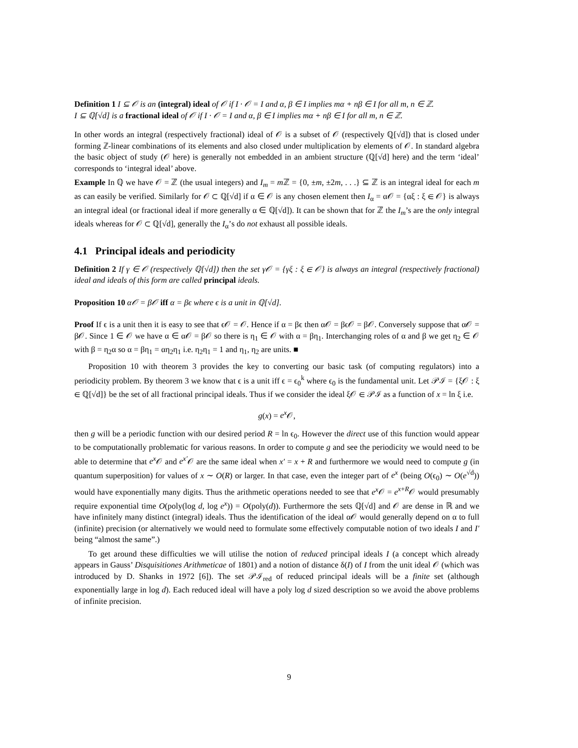Definition 1 I ⊆ 𝒪 is an (integral) ideal of 𝒪 if I · 𝒪 = I and α, β ∈ I implies mα + nβ ∈ I for all m, n ∈ ℤ.
I ⊆ ℚ[√d] is a fractional ideal of 𝒪 if I · 𝒪 = I and α, β ∈ I implies mα + nβ ∈ I for all m, n ∈ ℤ.
In other words an integral (respectively fractional) ideal of 𝒪 is a subset of 𝒪 (respectively ℚ[√d]) that is closed under forming ℤ-linear combinations of its elements and also closed under multiplication by elements of 𝒪. In standard algebra the basic object of study (𝒪 here) is generally not embedded in an ambient structure (ℚ[√d] here) and the term ‘ideal’ corresponds to ‘integral ideal’ above.
Example In ℚ we have 𝒪 = ℤ (the usual integers) and I<sub>m</sub> = m ℤ = {0, ±m, ±2m, . . .} ⊆ ℤ is an integral ideal for each m as can easily be verified. Similarly for 𝒪 ⊂ ℚ[√d] if α ∈ 𝒪 is any chosen element then I<sub>α</sub> = α𝒪 = {αξ : ξ ∈ 𝒪} is always an integral ideal (or fractional ideal if more generally α ∈ ℚ[√d]). It can be shown that for ℤ the I<sub>m</sub>’s are the only integral ideals whereas for 𝒪 ⊂ ℚ[√d], generally the I<sub>α</sub>’s do not exhaust all possible ideals.
4.1 Principal ideals and periodicity
Definition 2 If γ ∈ 𝒪 (respectively ℚ[√d]) then the set γ𝒪 = {γξ : ξ ∈ 𝒪} is always an integral (respectively fractional) ideal and ideals of this form are called principal ideals.
Proposition 10 α𝒪 = β𝒪 iff α = βϵ where ϵ is a unit in ℚ[√d].
Proof If ϵ is a unit then it is easy to see that ϵ𝒪 = 𝒪. Hence if α = βϵ then α𝒪 = βϵ𝒪 = β𝒪. Conversely suppose that α𝒪 = β𝒪. Since 1 ∈ 𝒪 we have α ∈ α𝒪 = β𝒪 so there is η<sub>1</sub> ∈ 𝒪 with α = βη<sub>1</sub>. Interchanging roles of α and β we get η<sub>2</sub> ∈ 𝒪 with β = η<sub>2</sub>α so α = βη<sub>1</sub> = αη<sub>2</sub>η<sub>1</sub> i.e. η<sub>2</sub>η<sub>1</sub> = 1 and η<sub>1</sub>, η<sub>2</sub> are units. ■
Proposition 10 with theorem 3 provides the key to converting our basic task (of computing regulators) into a periodicity problem. By theorem 3 we know that ϵ is a unit iff ϵ = ϵ<sub>0</sub><sup>k</sup> where ϵ<sub>0</sub> is the fundamental unit. Let 𝒫ℐ = {ξ𝒪 : ξ ∈ ℚ[√d]} be the set of all fractional principal ideals. Thus if we consider the ideal ξ𝒪 ∈ 𝒫ℐ as a function of x = ln ξ i.e.
g(x) = e<sup>x</sup> 𝒪,
then g will be a periodic function with our desired period R = ln ϵ<sub>0</sub>. However the direct use of this function would appear to be computationally problematic for various reasons. In order to compute g and see the periodicity we would need to be able to determine that e<sup>x</sup> 𝒪 and e<sup>x′</sup>𝒪 are the same ideal when x′ = x + R and furthermore we would need to compute g (in quantum superposition) for values of x ∼ O(R) or larger. In that case, even the integer part of e<sup>x</sup> (being O(ϵ<sub>0</sub>) ∼ O(e<sup>√d</sup>)) would have exponentially many digits. Thus the arithmetic operations needed to see that e<sup>x</sup> 𝒪 = e<sup>x+R</sup>𝒪 would presumably require exponential time O(poly(log d, log e<sup>x</sup>)) = O(poly(d)). Furthermore the sets ℚ[√d] and 𝒪 are dense in ℝ and we have infinitely many distinct (integral) ideals. Thus the identification of the ideal α𝒪 would generally depend on α to full (infinite) precision (or alternatively we would need to formulate some effectively computable notion of two ideals I and I′ being “almost the same”.)
To get around these difficulties we will utilise the notion of reduced principal ideals I (a concept which already appears in Gauss’ Disquisitiones Arithmeticae of 1801) and a notion of distance δ(I) of I from the unit ideal 𝒪 (which was introduced by D. Shanks in 1972 [6]). The set 𝒫ℐ<sub>red</sub> of reduced principal ideals will be a finite set (although exponentially large in log d). Each reduced ideal will have a poly log d sized description so we avoid the above problems of infinite precision.
9